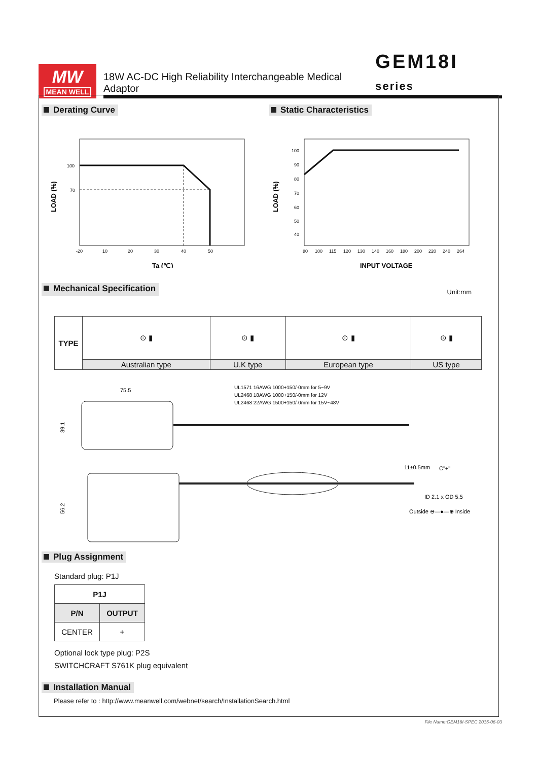MW
MEAN WELL
18W AC-DC High Reliability Interchangeable Medical Adaptor GEM18I series
Derating Curve
100
70
-20
10
20
30
40
50
LOAD (%)
Ta (℃)
Static Characteristics
100
90
80
70
60
50
40
80
100
115
120
130
140
160
180
200
220
240
264
LOAD (%)
INPUT VOLTAGE
Mechanical Specification Unit:mm
| TYPE | ⊙ ▮ | ⊙ ▮ | ⊙ ▮ | ⊙ ▮ |
| | Australian type | U.K type | European type | US type |
75.5
UL1571 16AWG 1000+150/-0mm for 5~9V
UL2468 18AWG 1000+150/-0mm for 12V
UL2468 22AWG 1500+150/-0mm for 15V~48V
39.1
56.2
11±0.5mm
C"+"
ID 2.1 x OD 5.5
Outside ⊖—●—⊕ Inside
Plug Assignment
Standard plug: P1J
| P1J | |
| --- | --- |
| P/N | OUTPUT |
| CENTER | + |
Optional lock type plug: P2S
SWITCHCRAFT S761K plug equivalent
Installation Manual
Please refer to : http://www.meanwell.com/webnet/search/InstallationSearch.html
File Name:GEM18I-SPEC 2015-06-03